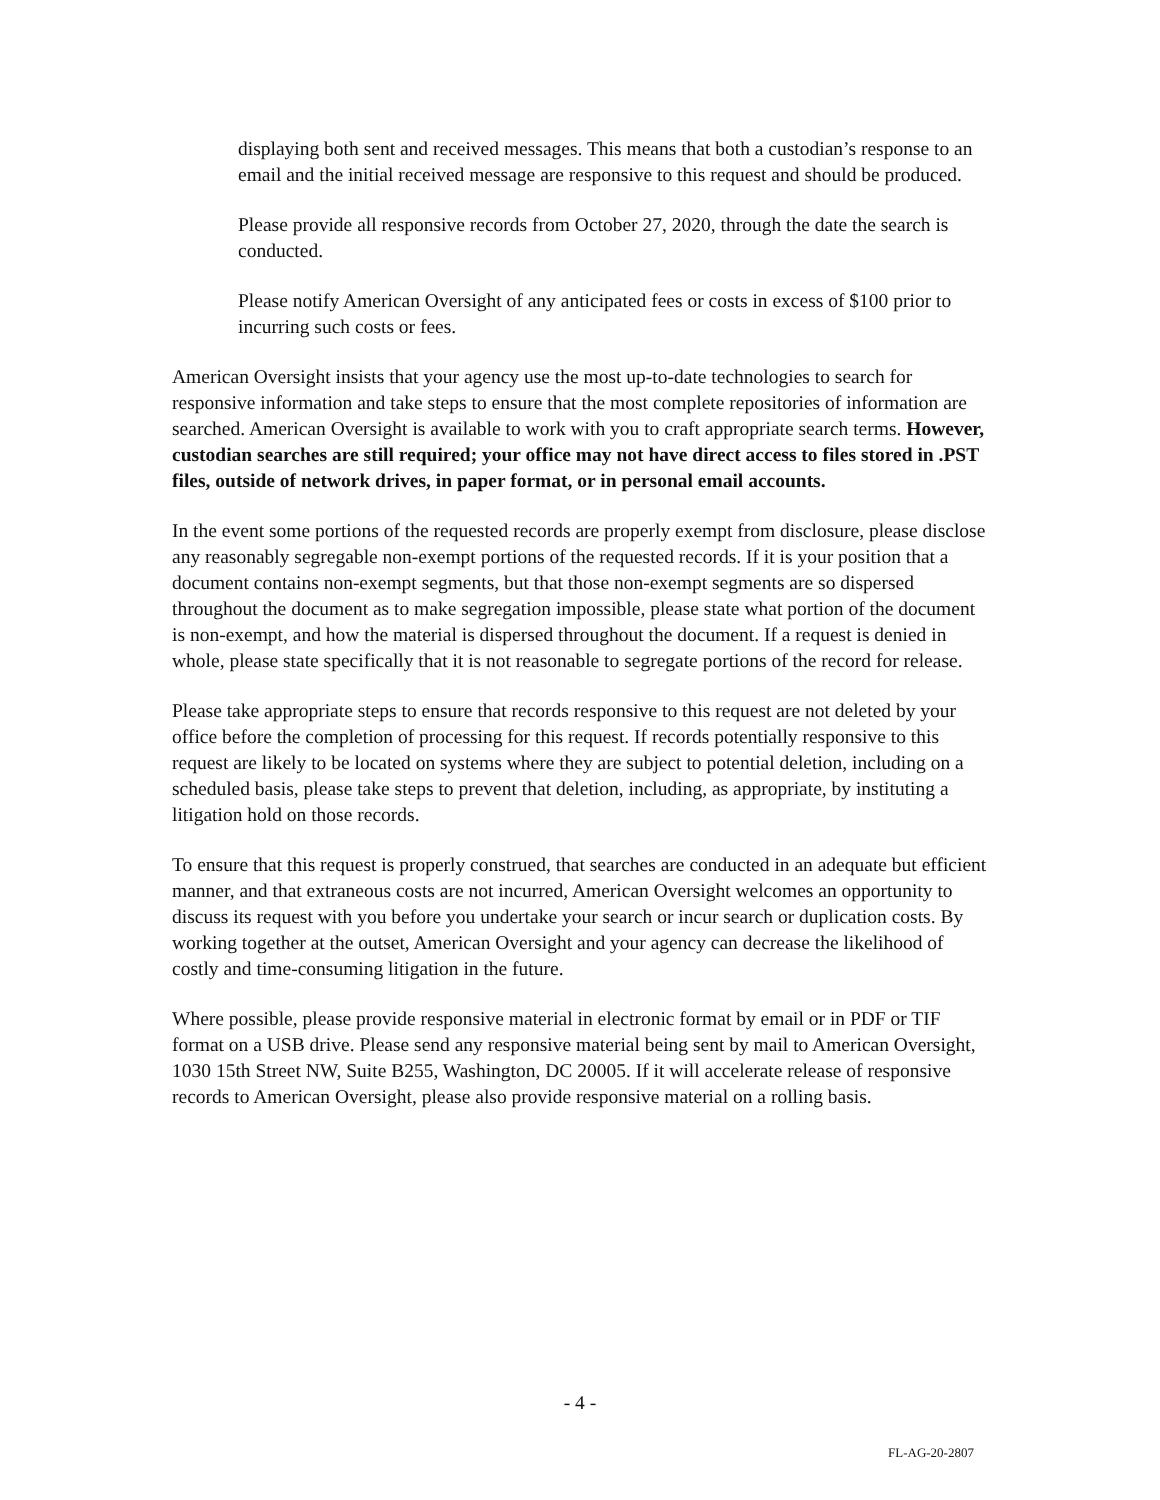displaying both sent and received messages. This means that both a custodian’s response to an email and the initial received message are responsive to this request and should be produced.
Please provide all responsive records from October 27, 2020, through the date the search is conducted.
Please notify American Oversight of any anticipated fees or costs in excess of $100 prior to incurring such costs or fees.
American Oversight insists that your agency use the most up-to-date technologies to search for responsive information and take steps to ensure that the most complete repositories of information are searched. American Oversight is available to work with you to craft appropriate search terms. However, custodian searches are still required; your office may not have direct access to files stored in .PST files, outside of network drives, in paper format, or in personal email accounts.
In the event some portions of the requested records are properly exempt from disclosure, please disclose any reasonably segregable non-exempt portions of the requested records. If it is your position that a document contains non-exempt segments, but that those non-exempt segments are so dispersed throughout the document as to make segregation impossible, please state what portion of the document is non-exempt, and how the material is dispersed throughout the document. If a request is denied in whole, please state specifically that it is not reasonable to segregate portions of the record for release.
Please take appropriate steps to ensure that records responsive to this request are not deleted by your office before the completion of processing for this request. If records potentially responsive to this request are likely to be located on systems where they are subject to potential deletion, including on a scheduled basis, please take steps to prevent that deletion, including, as appropriate, by instituting a litigation hold on those records.
To ensure that this request is properly construed, that searches are conducted in an adequate but efficient manner, and that extraneous costs are not incurred, American Oversight welcomes an opportunity to discuss its request with you before you undertake your search or incur search or duplication costs. By working together at the outset, American Oversight and your agency can decrease the likelihood of costly and time-consuming litigation in the future.
Where possible, please provide responsive material in electronic format by email or in PDF or TIF format on a USB drive. Please send any responsive material being sent by mail to American Oversight, 1030 15th Street NW, Suite B255, Washington, DC 20005. If it will accelerate release of responsive records to American Oversight, please also provide responsive material on a rolling basis.
- 4 -
FL-AG-20-2807